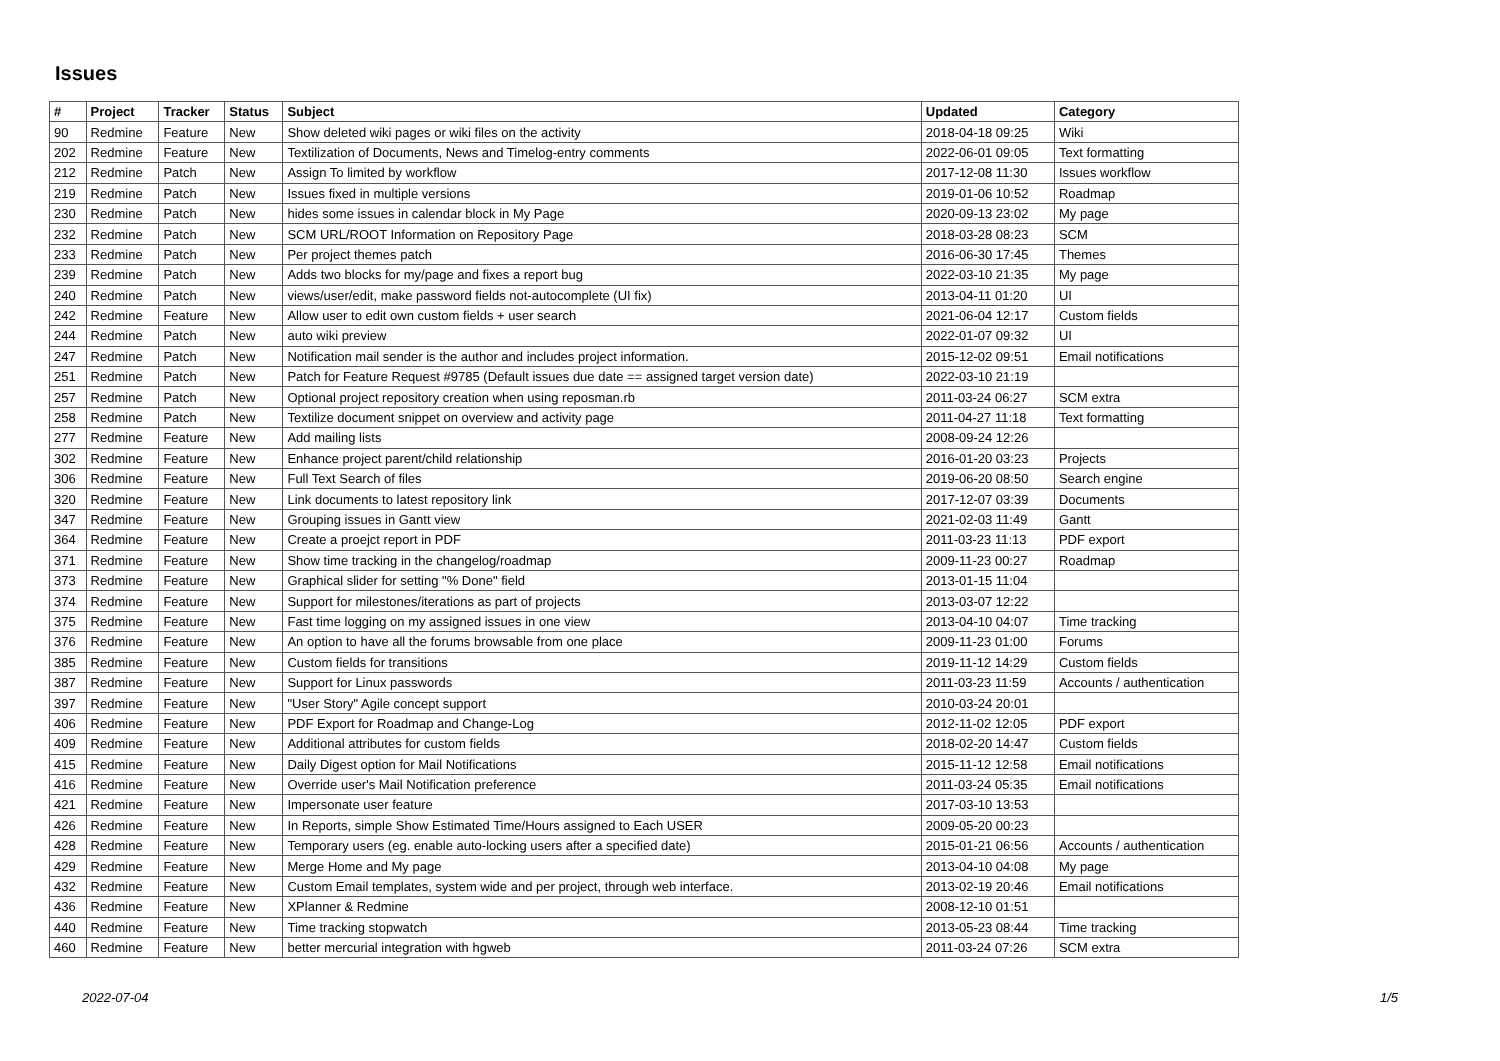Issues
| # | Project | Tracker | Status | Subject | Updated | Category |
| --- | --- | --- | --- | --- | --- | --- |
| 90 | Redmine | Feature | New | Show deleted wiki pages or wiki files on the activity | 2018-04-18 09:25 | Wiki |
| 202 | Redmine | Feature | New | Textilization of Documents, News and Timelog-entry comments | 2022-06-01 09:05 | Text formatting |
| 212 | Redmine | Patch | New | Assign To limited by workflow | 2017-12-08 11:30 | Issues workflow |
| 219 | Redmine | Patch | New | Issues fixed in multiple versions | 2019-01-06 10:52 | Roadmap |
| 230 | Redmine | Patch | New | hides some issues in calendar block in My Page | 2020-09-13 23:02 | My page |
| 232 | Redmine | Patch | New | SCM URL/ROOT Information on Repository Page | 2018-03-28 08:23 | SCM |
| 233 | Redmine | Patch | New | Per project themes patch | 2016-06-30 17:45 | Themes |
| 239 | Redmine | Patch | New | Adds two blocks for my/page and fixes a report bug | 2022-03-10 21:35 | My page |
| 240 | Redmine | Patch | New | views/user/edit, make password fields not-autocomplete (UI fix) | 2013-04-11 01:20 | UI |
| 242 | Redmine | Feature | New | Allow user to edit own custom fields + user search | 2021-06-04 12:17 | Custom fields |
| 244 | Redmine | Patch | New | auto wiki preview | 2022-01-07 09:32 | UI |
| 247 | Redmine | Patch | New | Notification mail sender is the author and includes project information. | 2015-12-02 09:51 | Email notifications |
| 251 | Redmine | Patch | New | Patch for Feature Request #9785 (Default issues due date == assigned target version date) | 2022-03-10 21:19 | |
| 257 | Redmine | Patch | New | Optional project repository creation when using reposman.rb | 2011-03-24 06:27 | SCM extra |
| 258 | Redmine | Patch | New | Textilize document snippet on overview and activity page | 2011-04-27 11:18 | Text formatting |
| 277 | Redmine | Feature | New | Add mailing lists | 2008-09-24 12:26 | |
| 302 | Redmine | Feature | New | Enhance project parent/child relationship | 2016-01-20 03:23 | Projects |
| 306 | Redmine | Feature | New | Full Text Search of files | 2019-06-20 08:50 | Search engine |
| 320 | Redmine | Feature | New | Link documents to latest repository link | 2017-12-07 03:39 | Documents |
| 347 | Redmine | Feature | New | Grouping issues in Gantt view | 2021-02-03 11:49 | Gantt |
| 364 | Redmine | Feature | New | Create a proejct report in PDF | 2011-03-23 11:13 | PDF export |
| 371 | Redmine | Feature | New | Show time tracking in the changelog/roadmap | 2009-11-23 00:27 | Roadmap |
| 373 | Redmine | Feature | New | Graphical slider for setting "% Done" field | 2013-01-15 11:04 | |
| 374 | Redmine | Feature | New | Support for milestones/iterations as part of projects | 2013-03-07 12:22 | |
| 375 | Redmine | Feature | New | Fast time logging on my assigned issues in one view | 2013-04-10 04:07 | Time tracking |
| 376 | Redmine | Feature | New | An option to have all the forums browsable from one place | 2009-11-23 01:00 | Forums |
| 385 | Redmine | Feature | New | Custom fields for transitions | 2019-11-12 14:29 | Custom fields |
| 387 | Redmine | Feature | New | Support for Linux passwords | 2011-03-23 11:59 | Accounts / authentication |
| 397 | Redmine | Feature | New | "User Story" Agile concept support | 2010-03-24 20:01 | |
| 406 | Redmine | Feature | New | PDF Export for Roadmap and Change-Log | 2012-11-02 12:05 | PDF export |
| 409 | Redmine | Feature | New | Additional attributes for custom fields | 2018-02-20 14:47 | Custom fields |
| 415 | Redmine | Feature | New | Daily Digest option for Mail Notifications | 2015-11-12 12:58 | Email notifications |
| 416 | Redmine | Feature | New | Override user's Mail Notification preference | 2011-03-24 05:35 | Email notifications |
| 421 | Redmine | Feature | New | Impersonate user feature | 2017-03-10 13:53 | |
| 426 | Redmine | Feature | New | In Reports, simple Show Estimated Time/Hours assigned to Each USER | 2009-05-20 00:23 | |
| 428 | Redmine | Feature | New | Temporary users (eg. enable auto-locking users after a specified date) | 2015-01-21 06:56 | Accounts / authentication |
| 429 | Redmine | Feature | New | Merge Home and My page | 2013-04-10 04:08 | My page |
| 432 | Redmine | Feature | New | Custom Email templates, system wide and per project, through web interface. | 2013-02-19 20:46 | Email notifications |
| 436 | Redmine | Feature | New | XPlanner & Redmine | 2008-12-10 01:51 | |
| 440 | Redmine | Feature | New | Time tracking stopwatch | 2013-05-23 08:44 | Time tracking |
| 460 | Redmine | Feature | New | better mercurial integration with hgweb | 2011-03-24 07:26 | SCM extra |
2022-07-04 1/5